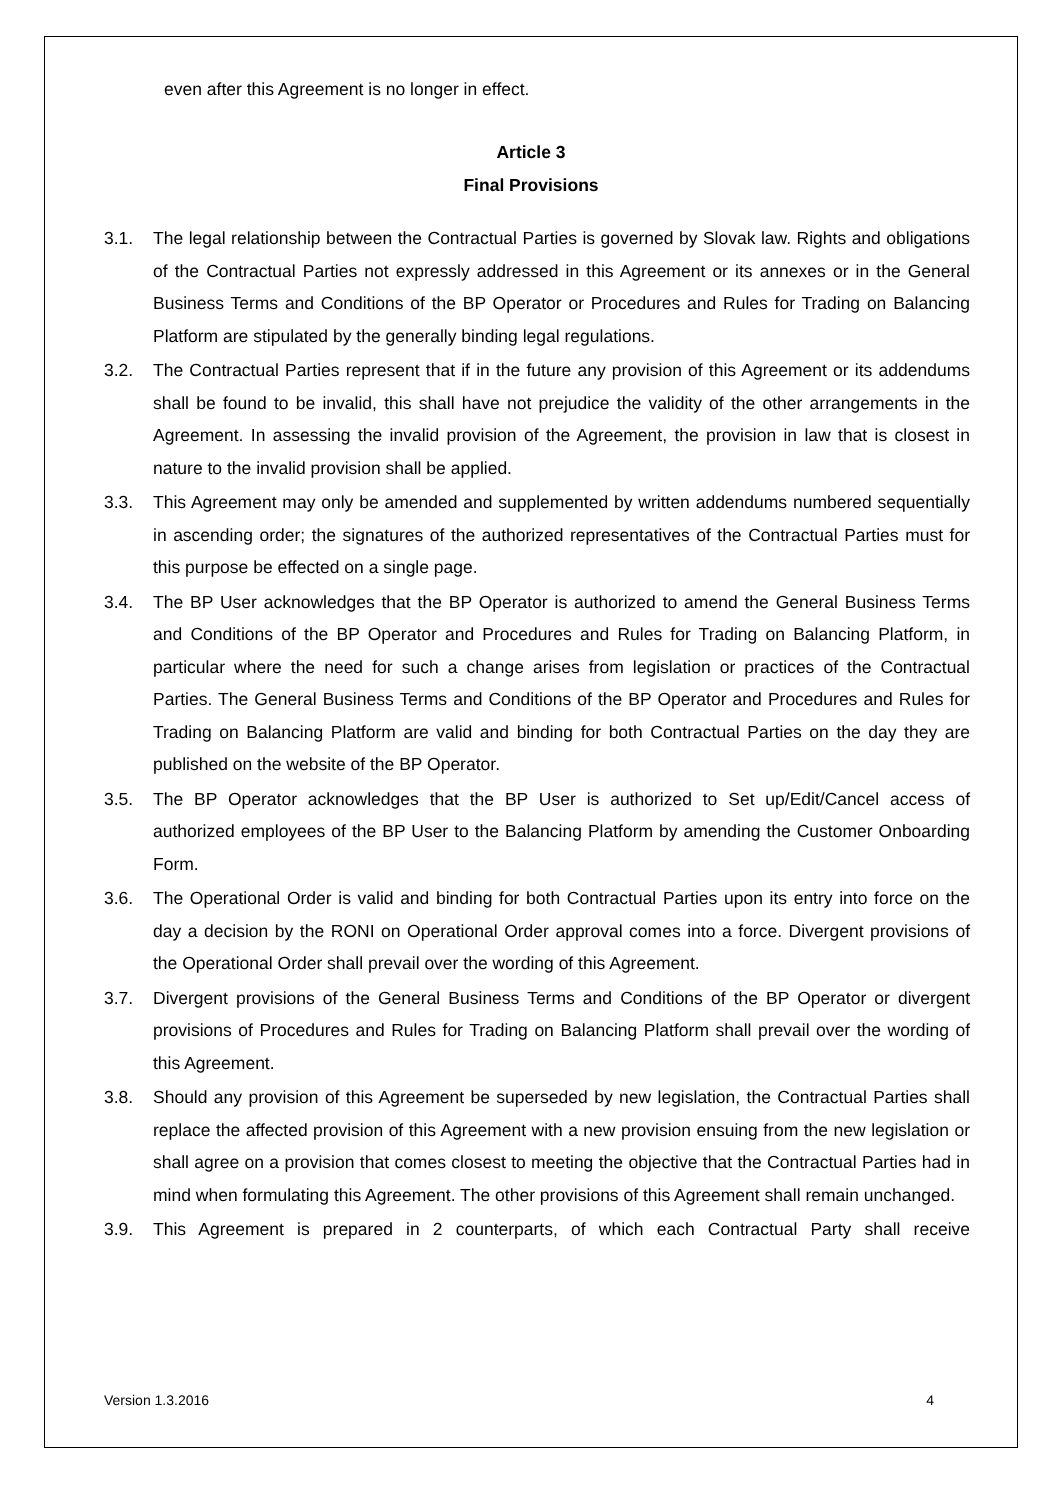even after this Agreement is no longer in effect.
Article 3
Final Provisions
3.1. The legal relationship between the Contractual Parties is governed by Slovak law. Rights and obligations of the Contractual Parties not expressly addressed in this Agreement or its annexes or in the General Business Terms and Conditions of the BP Operator or Procedures and Rules for Trading on Balancing Platform are stipulated by the generally binding legal regulations.
3.2. The Contractual Parties represent that if in the future any provision of this Agreement or its addendums shall be found to be invalid, this shall have not prejudice the validity of the other arrangements in the Agreement. In assessing the invalid provision of the Agreement, the provision in law that is closest in nature to the invalid provision shall be applied.
3.3. This Agreement may only be amended and supplemented by written addendums numbered sequentially in ascending order; the signatures of the authorized representatives of the Contractual Parties must for this purpose be effected on a single page.
3.4. The BP User acknowledges that the BP Operator is authorized to amend the General Business Terms and Conditions of the BP Operator and Procedures and Rules for Trading on Balancing Platform, in particular where the need for such a change arises from legislation or practices of the Contractual Parties. The General Business Terms and Conditions of the BP Operator and Procedures and Rules for Trading on Balancing Platform are valid and binding for both Contractual Parties on the day they are published on the website of the BP Operator.
3.5. The BP Operator acknowledges that the BP User is authorized to Set up/Edit/Cancel access of authorized employees of the BP User to the Balancing Platform by amending the Customer Onboarding Form.
3.6. The Operational Order is valid and binding for both Contractual Parties upon its entry into force on the day a decision by the RONI on Operational Order approval comes into a force. Divergent provisions of the Operational Order shall prevail over the wording of this Agreement.
3.7. Divergent provisions of the General Business Terms and Conditions of the BP Operator or divergent provisions of Procedures and Rules for Trading on Balancing Platform shall prevail over the wording of this Agreement.
3.8. Should any provision of this Agreement be superseded by new legislation, the Contractual Parties shall replace the affected provision of this Agreement with a new provision ensuing from the new legislation or shall agree on a provision that comes closest to meeting the objective that the Contractual Parties had in mind when formulating this Agreement. The other provisions of this Agreement shall remain unchanged.
3.9. This Agreement is prepared in 2 counterparts, of which each Contractual Party shall receive
Version 1.3.2016 4